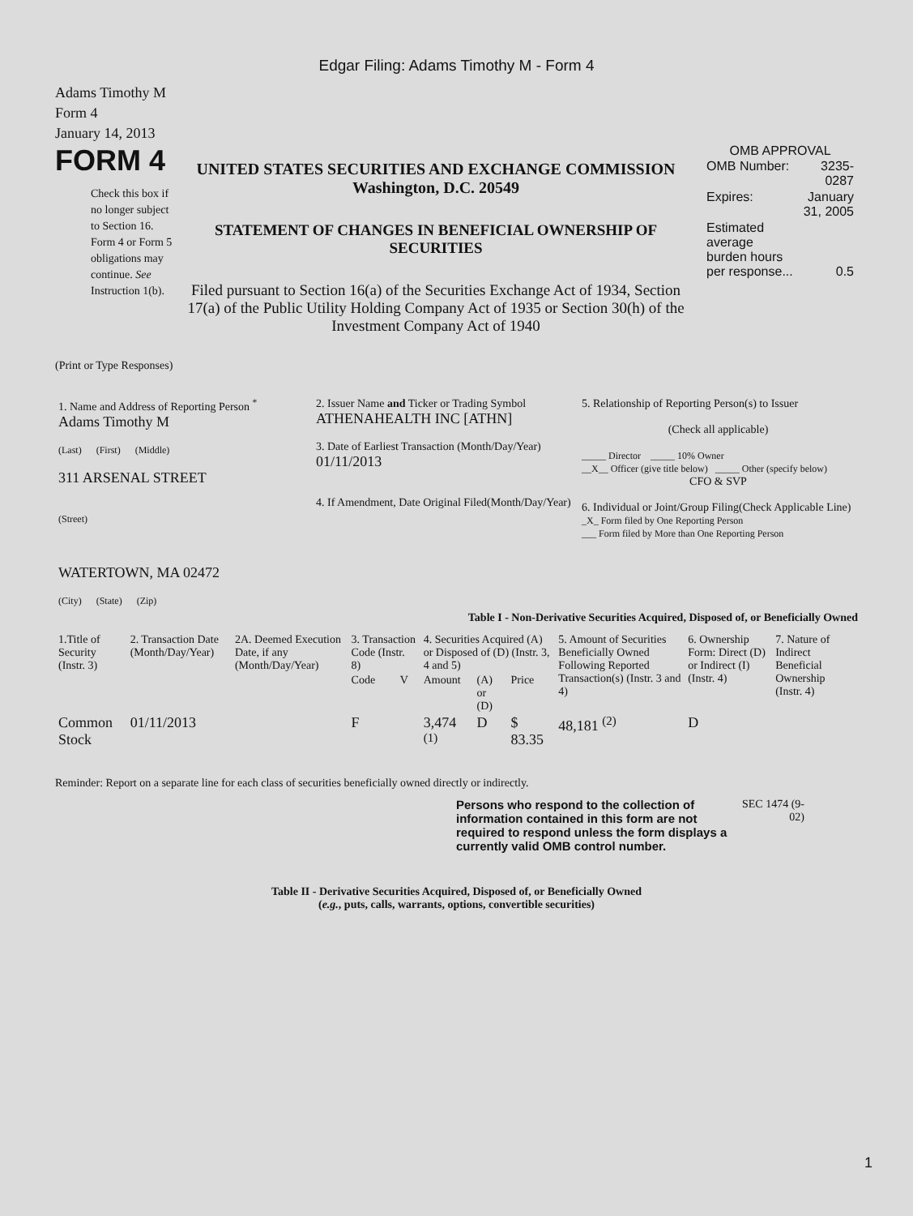Edgar Filing: Adams Timothy M - Form 4
Adams Timothy M
Form 4
January 14, 2013
FORM 4
Check this box if no longer subject to Section 16. Form 4 or Form 5 obligations may continue. See Instruction 1(b).
UNITED STATES SECURITIES AND EXCHANGE COMMISSION
Washington, D.C. 20549
STATEMENT OF CHANGES IN BENEFICIAL OWNERSHIP OF SECURITIES
Filed pursuant to Section 16(a) of the Securities Exchange Act of 1934, Section 17(a) of the Public Utility Holding Company Act of 1935 or Section 30(h) of the Investment Company Act of 1940
OMB APPROVAL
| OMB Number: | 3235-0287 |
| Expires: | January 31, 2005 |
| Estimated average burden hours per response... | 0.5 |
(Print or Type Responses)
| 1. Name and Address of Reporting Person <sup>*</sup> Adams Timothy M (Last) (First) (Middle) 311 ARSENAL STREET (Street) WATERTOWN, MA 02472 (City) (State) (Zip) | 2. Issuer Name and Ticker or Trading Symbol ATHENAHEALTH INC [ATHN] 3. Date of Earliest Transaction (Month/Day/Year) 01/11/2013 4. If Amendment, Date Original Filed(Month/Day/Year) | 5. Relationship of Reporting Person(s) to Issuer (Check all applicable) _____ Director _____ 10% Owner __X__ Officer (give title below) _____ Other (specify below) CFO & SVP 6. Individual or Joint/Group Filing(Check Applicable Line) _X_ Form filed by One Reporting Person ___ Form filed by More than One Reporting Person |
Table I - Non-Derivative Securities Acquired, Disposed of, or Beneficially Owned
| 1.Title of Security (Instr. 3) | 2. Transaction Date (Month/Day/Year) | 2A. Deemed Execution Date, if any (Month/Day/Year) | 3. Transaction Code (Instr. 8) | | 4. Securities Acquired (A) or Disposed of (D) (Instr. 3, 4 and 5) | | | 5. Amount of Securities Beneficially Owned Following Reported Transaction(s) (Instr. 3 and 4) | 6. Ownership Form: Direct (D) or Indirect (I) (Instr. 4) | 7. Nature of Indirect Beneficial Ownership (Instr. 4) |
| --- | --- | --- | --- | --- | --- | --- | --- | --- | --- | --- |
| | | | Code | V | Amount | (A) or (D) | Price | | | |
| Common Stock | 01/11/2013 | | F | | 3,474 <sup>(1)</sup> | D | $ 83.35 | 48,181 <sup>(2)</sup> | D | |
Reminder: Report on a separate line for each class of securities beneficially owned directly or indirectly.
Persons who respond to the collection of information contained in this form are not required to respond unless the form displays a currently valid OMB control number.
SEC 1474 (9-02)
Table II - Derivative Securities Acquired, Disposed of, or Beneficially Owned
(e.g., puts, calls, warrants, options, convertible securities)
1